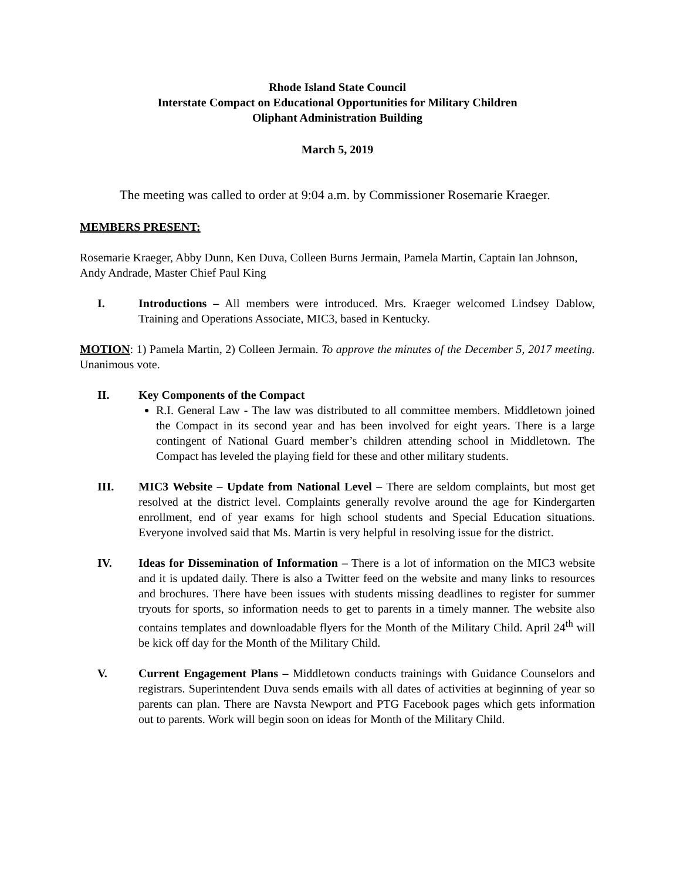Rhode Island State Council
Interstate Compact on Educational Opportunities for Military Children
Oliphant Administration Building
March 5, 2019
The meeting was called to order at 9:04 a.m. by Commissioner Rosemarie Kraeger.
MEMBERS PRESENT:
Rosemarie Kraeger, Abby Dunn, Ken Duva, Colleen Burns Jermain, Pamela Martin, Captain Ian Johnson, Andy Andrade, Master Chief Paul King
I. Introductions – All members were introduced. Mrs. Kraeger welcomed Lindsey Dablow, Training and Operations Associate, MIC3, based in Kentucky.
MOTION: 1) Pamela Martin, 2) Colleen Jermain. To approve the minutes of the December 5, 2017 meeting. Unanimous vote.
II. Key Components of the Compact
R.I. General Law - The law was distributed to all committee members. Middletown joined the Compact in its second year and has been involved for eight years. There is a large contingent of National Guard member’s children attending school in Middletown. The Compact has leveled the playing field for these and other military students.
III. MIC3 Website – Update from National Level – There are seldom complaints, but most get resolved at the district level. Complaints generally revolve around the age for Kindergarten enrollment, end of year exams for high school students and Special Education situations. Everyone involved said that Ms. Martin is very helpful in resolving issue for the district.
IV. Ideas for Dissemination of Information – There is a lot of information on the MIC3 website and it is updated daily. There is also a Twitter feed on the website and many links to resources and brochures. There have been issues with students missing deadlines to register for summer tryouts for sports, so information needs to get to parents in a timely manner. The website also contains templates and downloadable flyers for the Month of the Military Child. April 24<sup>th</sup> will be kick off day for the Month of the Military Child.
V. Current Engagement Plans – Middletown conducts trainings with Guidance Counselors and registrars. Superintendent Duva sends emails with all dates of activities at beginning of year so parents can plan. There are Navsta Newport and PTG Facebook pages which gets information out to parents. Work will begin soon on ideas for Month of the Military Child.